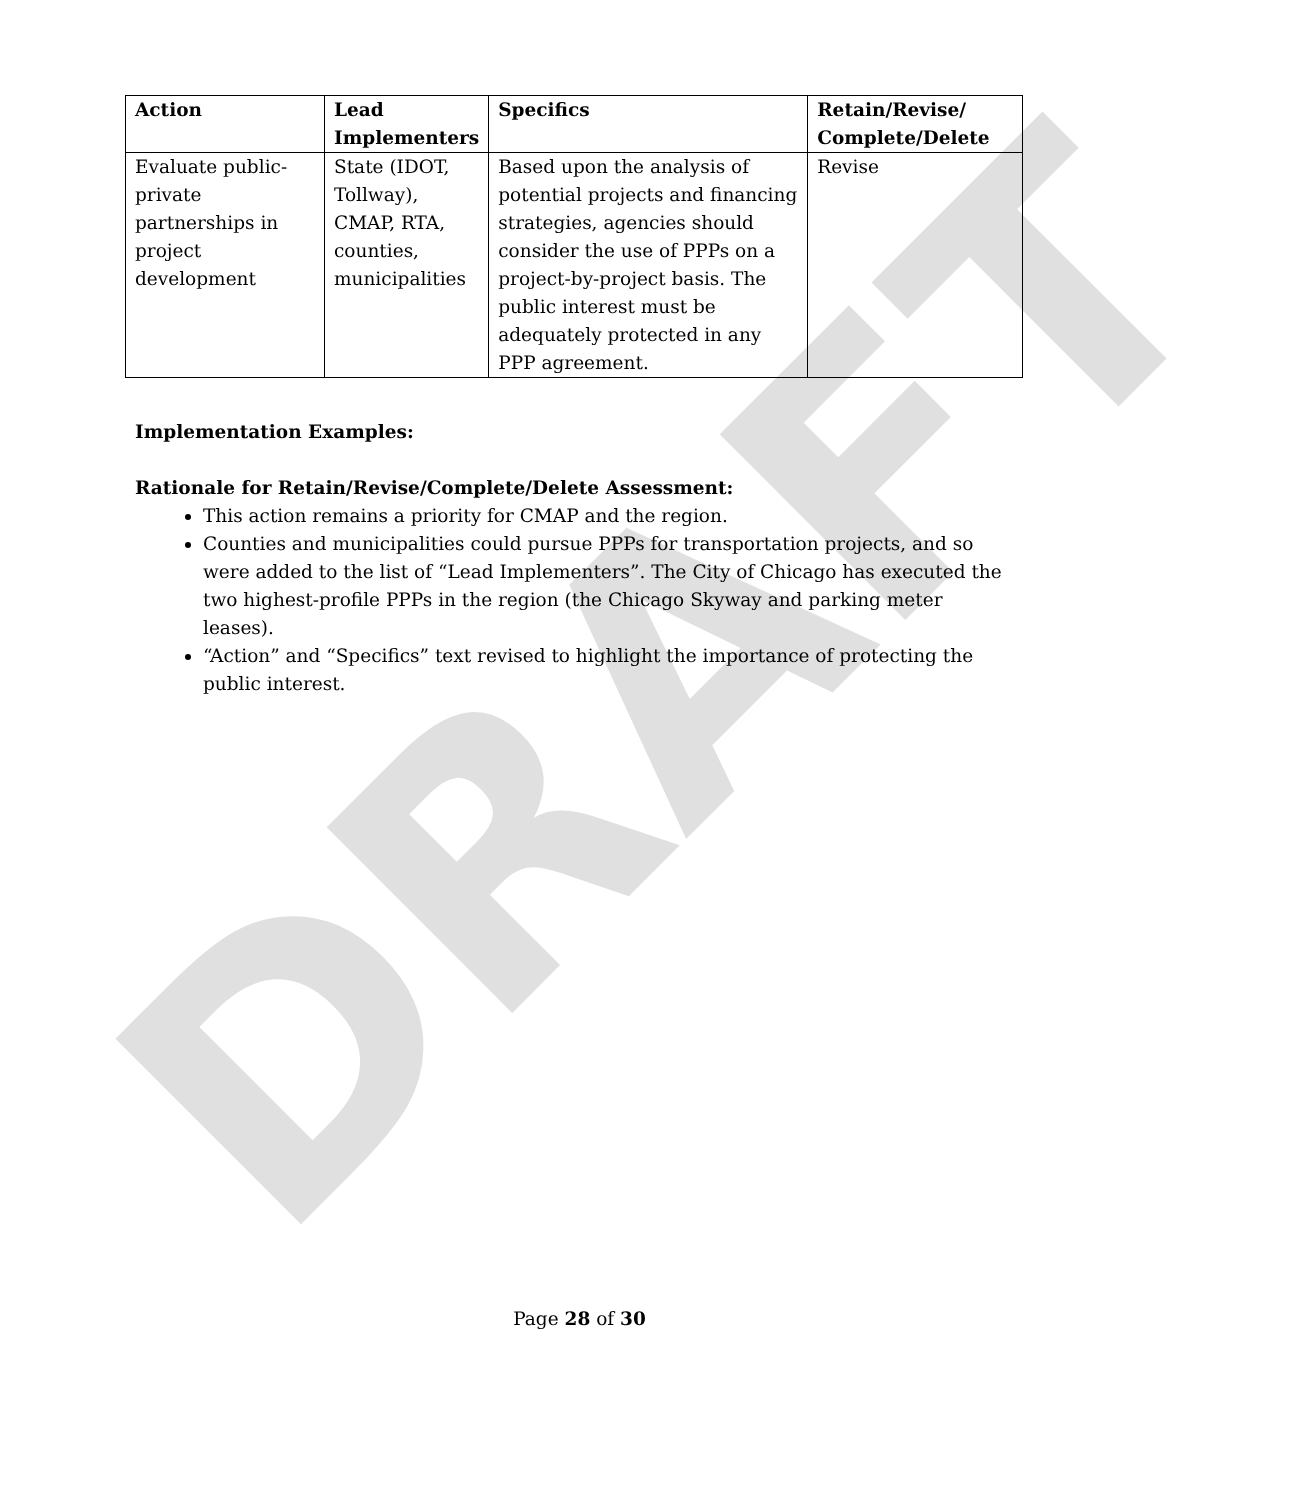DRAFT
| Action | Lead Implementers | Specifics | Retain/Revise/ Complete/Delete |
| --- | --- | --- | --- |
| Evaluate public-private partnerships in project development | State (IDOT, Tollway), CMAP, RTA, counties, municipalities | Based upon the analysis of potential projects and financing strategies, agencies should consider the use of PPPs on a project-by-project basis. The public interest must be adequately protected in any PPP agreement. | Revise |
Implementation Examples:
Rationale for Retain/Revise/Complete/Delete Assessment:
This action remains a priority for CMAP and the region.
Counties and municipalities could pursue PPPs for transportation projects, and so were added to the list of “Lead Implementers”. The City of Chicago has executed the two highest-profile PPPs in the region (the Chicago Skyway and parking meter leases).
“Action” and “Specifics” text revised to highlight the importance of protecting the public interest.
Page 28 of 30